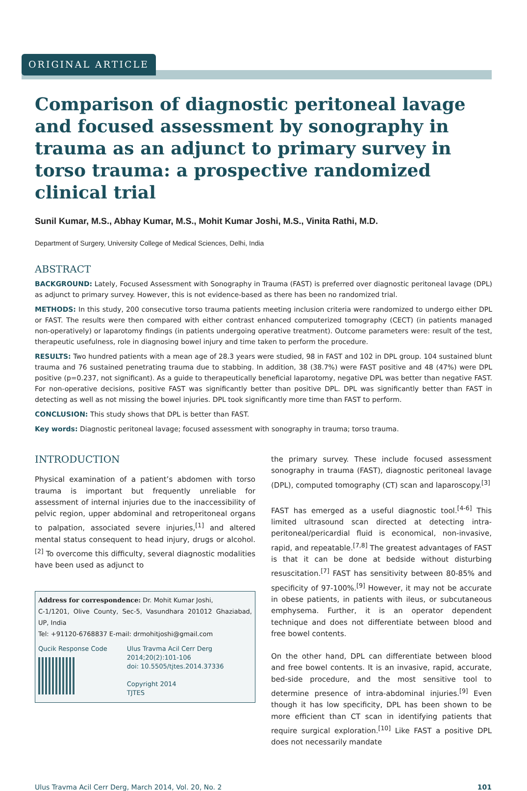ORIGINAL ARTICLE
Comparison of diagnostic peritoneal lavage and focused assessment by sonography in trauma as an adjunct to primary survey in torso trauma: a prospective randomized clinical trial
Sunil Kumar, M.S., Abhay Kumar, M.S., Mohit Kumar Joshi, M.S., Vinita Rathi, M.D.
Department of Surgery, University College of Medical Sciences, Delhi, India
ABSTRACT
BACKGROUND: Lately, Focused Assessment with Sonography in Trauma (FAST) is preferred over diagnostic peritoneal lavage (DPL) as adjunct to primary survey. However, this is not evidence-based as there has been no randomized trial.
METHODS: In this study, 200 consecutive torso trauma patients meeting inclusion criteria were randomized to undergo either DPL or FAST. The results were then compared with either contrast enhanced computerized tomography (CECT) (in patients managed non-operatively) or laparotomy findings (in patients undergoing operative treatment). Outcome parameters were: result of the test, therapeutic usefulness, role in diagnosing bowel injury and time taken to perform the procedure.
RESULTS: Two hundred patients with a mean age of 28.3 years were studied, 98 in FAST and 102 in DPL group. 104 sustained blunt trauma and 76 sustained penetrating trauma due to stabbing. In addition, 38 (38.7%) were FAST positive and 48 (47%) were DPL positive (p=0.237, not significant). As a guide to therapeutically beneficial laparotomy, negative DPL was better than negative FAST. For non-operative decisions, positive FAST was significantly better than positive DPL. DPL was significantly better than FAST in detecting as well as not missing the bowel injuries. DPL took significantly more time than FAST to perform.
CONCLUSION: This study shows that DPL is better than FAST.
Key words: Diagnostic peritoneal lavage; focused assessment with sonography in trauma; torso trauma.
INTRODUCTION
Physical examination of a patient’s abdomen with torso trauma is important but frequently unreliable for assessment of internal injuries due to the inaccessibility of pelvic region, upper abdominal and retroperitoneal organs to palpation, associated severe injuries,<sup>[1]</sup> and altered mental status consequent to head injury, drugs or alcohol.<sup>[2]</sup> To overcome this difficulty, several diagnostic modalities have been used as adjunct to
Address for correspondence: Dr. Mohit Kumar Joshi,
C-1/1201, Olive County, Sec-5, Vasundhara 201012 Ghaziabad, UP, India
Tel: +91120-6768837 E-mail: drmohitjoshi@gmail.com
Qucik Response Code Ulus Travma Acil Cerr Derg
2014;20(2):101-106
doi: 10.5505/tjtes.2014.37336
Copyright 2014
TJTES
the primary survey. These include focused assessment sonography in trauma (FAST), diagnostic peritoneal lavage (DPL), computed tomography (CT) scan and laparoscopy.<sup>[3]</sup>
FAST has emerged as a useful diagnostic tool.<sup>[4-6]</sup> This limited ultrasound scan directed at detecting intra-peritoneal/pericardial fluid is economical, non-invasive, rapid, and repeatable.<sup>[7,8]</sup> The greatest advantages of FAST is that it can be done at bedside without disturbing resuscitation.<sup>[7]</sup> FAST has sensitivity between 80-85% and specificity of 97-100%.<sup>[9]</sup> However, it may not be accurate in obese patients, in patients with ileus, or subcutaneous emphysema. Further, it is an operator dependent technique and does not differentiate between blood and free bowel contents.
On the other hand, DPL can differentiate between blood and free bowel contents. It is an invasive, rapid, accurate, bed-side procedure, and the most sensitive tool to determine presence of intra-abdominal injuries.<sup>[9]</sup> Even though it has low specificity, DPL has been shown to be more efficient than CT scan in identifying patients that require surgical exploration.<sup>[10]</sup> Like FAST a positive DPL does not necessarily mandate
Ulus Travma Acil Cerr Derg, March 2014, Vol. 20, No. 2 101